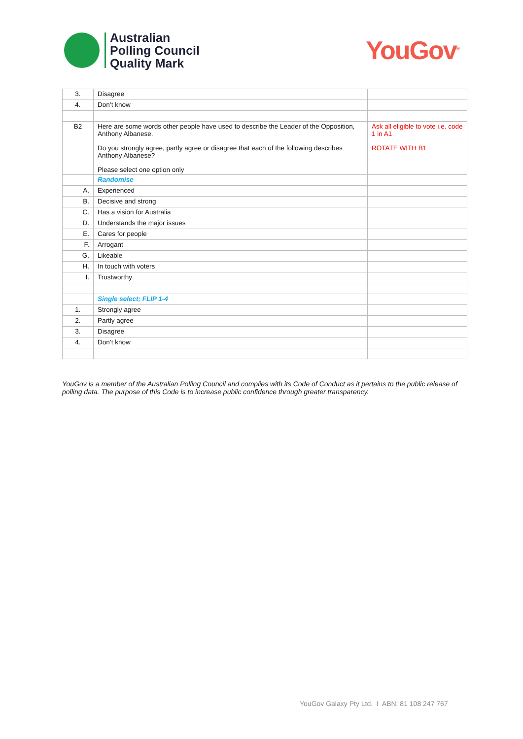Australian
Polling Council
Quality Mark
YouGov<sup>®</sup>
| 3. | Disagree | |
| 4. | Don’t know | |
| B2 | Here are some words other people have used to describe the Leader of the Opposition, Anthony Albanese. Do you strongly agree, partly agree or disagree that each of the following describes Anthony Albanese? Please select one option only | Ask all eligible to vote i.e. code 1 in A1 ROTATE WITH B1 |
| | Randomise | |
| A. | Experienced | |
| B. | Decisive and strong | |
| C. | Has a vision for Australia | |
| D. | Understands the major issues | |
| E. | Cares for people | |
| F. | Arrogant | |
| G. | Likeable | |
| H. | In touch with voters | |
| I. | Trustworthy | |
| | Single select; FLIP 1-4 | |
| 1. | Strongly agree | |
| 2. | Partly agree | |
| 3. | Disagree | |
| 4. | Don’t know | |
YouGov is a member of the Australian Polling Council and complies with its Code of Conduct as it pertains to the public release of polling data. The purpose of this Code is to increase public confidence through greater transparency.
YouGov Galaxy Pty Ltd. I ABN: 81 108 247 767